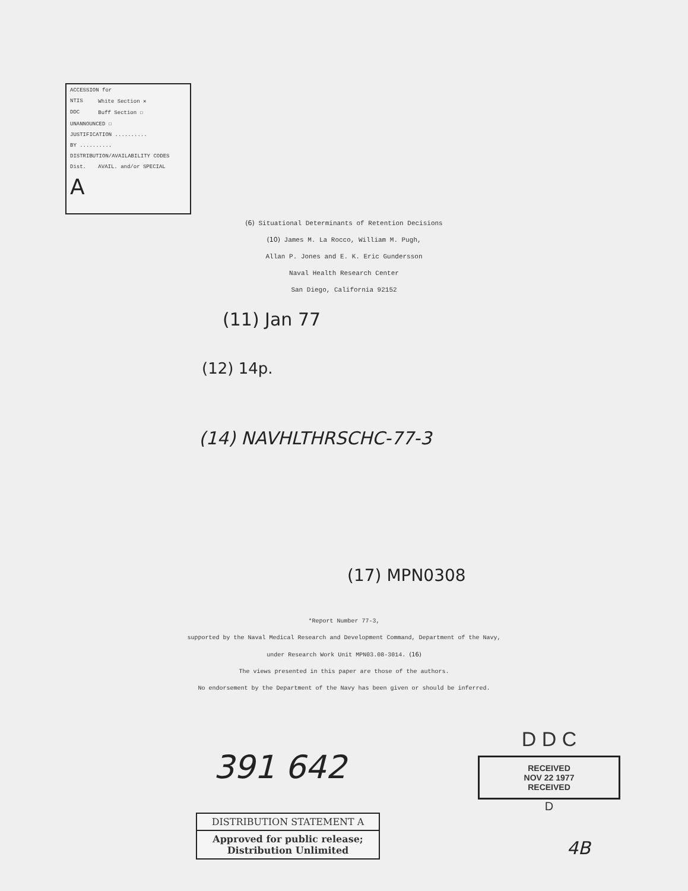| ACCESSION for | | |
| NTIS | White Section ✕ | |
| DDC | Buff Section ☐ | |
| UNANNOUNCED ☐ | | |
| JUSTIFICATION .......... | | |
| BY .......... | | |
| DISTRIBUTION/AVAILABILITY CODES | | |
| Dist. | AVAIL. and/or SPECIAL | |
| A | | |
(6) Situational Determinants of Retention Decisions
(10) James M. La Rocco, William M. Pugh,
Allan P. Jones and E. K. Eric Gundersson
Naval Health Research Center
San Diego, California 92152
(11) Jan 77
(12) 14p.
(14) NAVHLTHRSCHC-77-3
(17) MPN0308
*Report Number 77-3,
supported by the Naval Medical Research and Development Command, Department of the Navy,
under Research Work Unit MPN03.08-3014. (16)
The views presented in this paper are those of the authors.
No endorsement by the Department of the Navy has been given or should be inferred.
391 642
D D C
RECEIVED
NOV 22 1977
RECEIVED
D
DISTRIBUTION STATEMENT A
Approved for public release;
Distribution Unlimited
4B